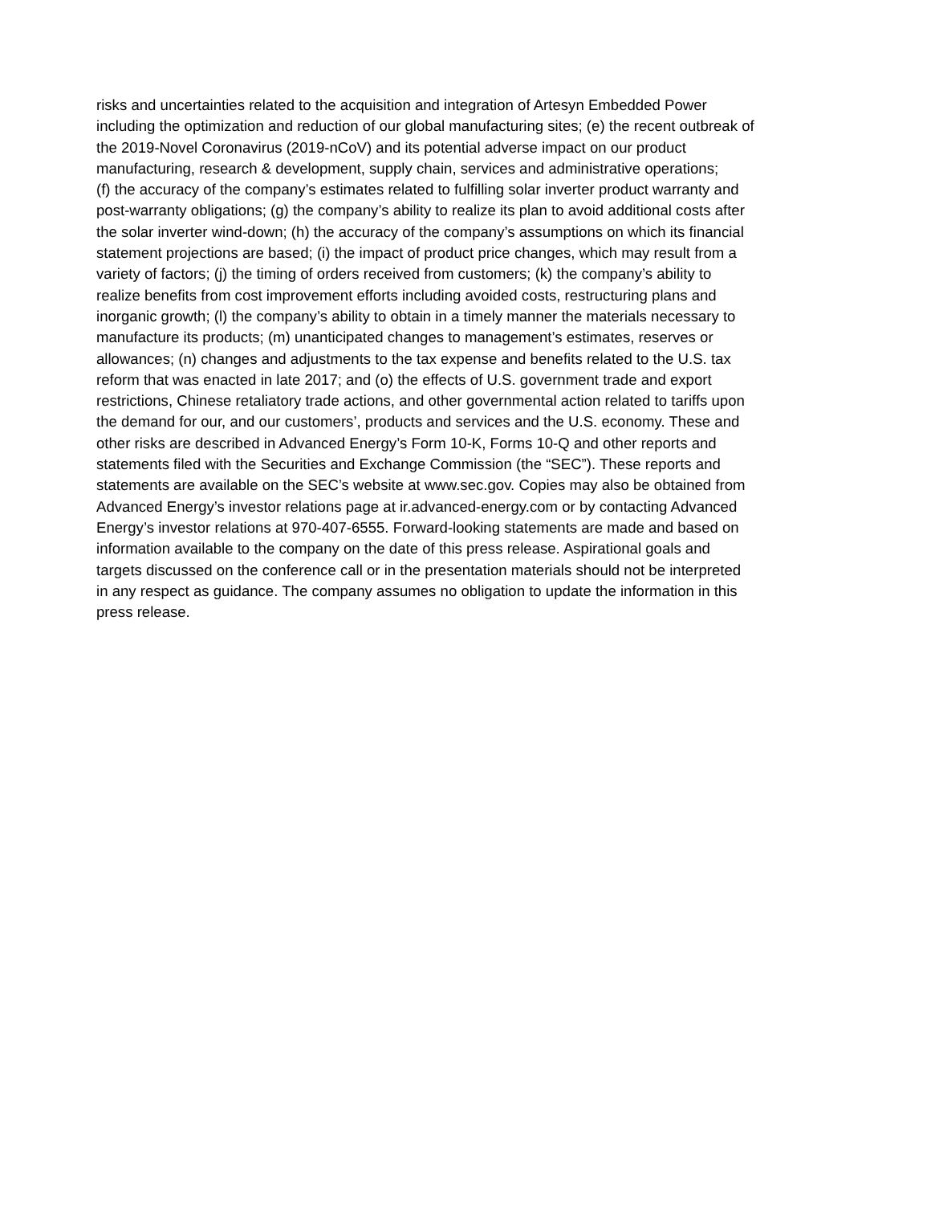risks and uncertainties related to the acquisition and integration of Artesyn Embedded Power
including the optimization and reduction of our global manufacturing sites; (e) the recent outbreak of
the 2019-Novel Coronavirus (2019-nCoV) and its potential adverse impact on our product
manufacturing, research & development, supply chain, services and administrative operations;
(f) the accuracy of the company’s estimates related to fulfilling solar inverter product warranty and
post-warranty obligations; (g) the company’s ability to realize its plan to avoid additional costs after
the solar inverter wind-down; (h) the accuracy of the company’s assumptions on which its financial
statement projections are based; (i) the impact of product price changes, which may result from a
variety of factors; (j) the timing of orders received from customers; (k) the company’s ability to
realize benefits from cost improvement efforts including avoided costs, restructuring plans and
inorganic growth; (l) the company’s ability to obtain in a timely manner the materials necessary to
manufacture its products; (m) unanticipated changes to management’s estimates, reserves or
allowances; (n) changes and adjustments to the tax expense and benefits related to the U.S. tax
reform that was enacted in late 2017; and (o) the effects of U.S. government trade and export
restrictions, Chinese retaliatory trade actions, and other governmental action related to tariffs upon
the demand for our, and our customers’, products and services and the U.S. economy. These and
other risks are described in Advanced Energy’s Form 10-K, Forms 10-Q and other reports and
statements filed with the Securities and Exchange Commission (the “SEC”). These reports and
statements are available on the SEC’s website at www.sec.gov. Copies may also be obtained from
Advanced Energy’s investor relations page at ir.advanced-energy.com or by contacting Advanced
Energy’s investor relations at 970-407-6555. Forward-looking statements are made and based on
information available to the company on the date of this press release. Aspirational goals and
targets discussed on the conference call or in the presentation materials should not be interpreted
in any respect as guidance. The company assumes no obligation to update the information in this
press release.